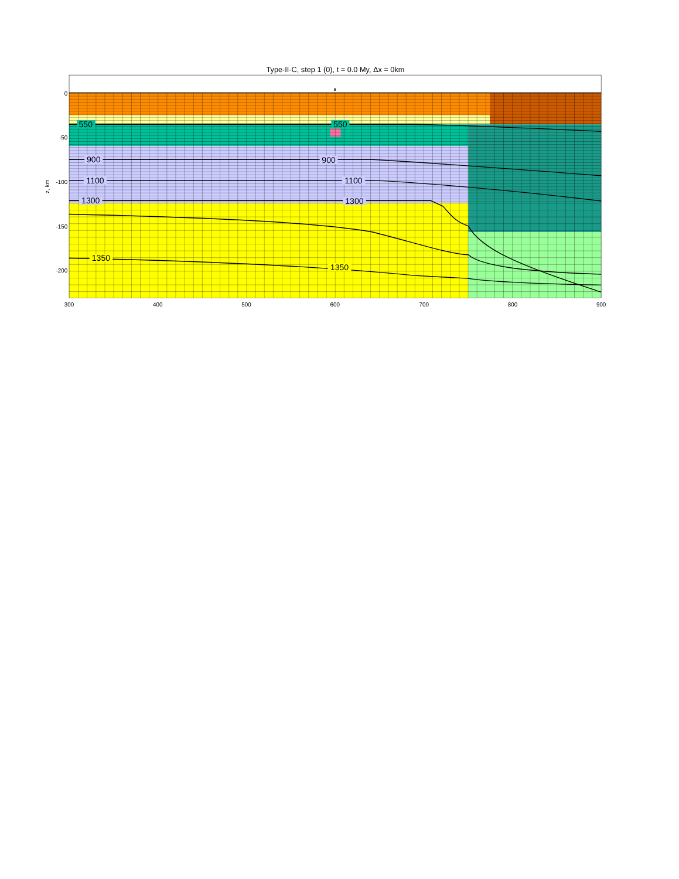Type-II-C, step 1 (0), t = 0.0 My, Δx = 0km
550
550
900
900
1100
1100
1300
1300
1350
1350
0
-50
-100
-150
-200
z, km
300
400
500
600
700
800
900